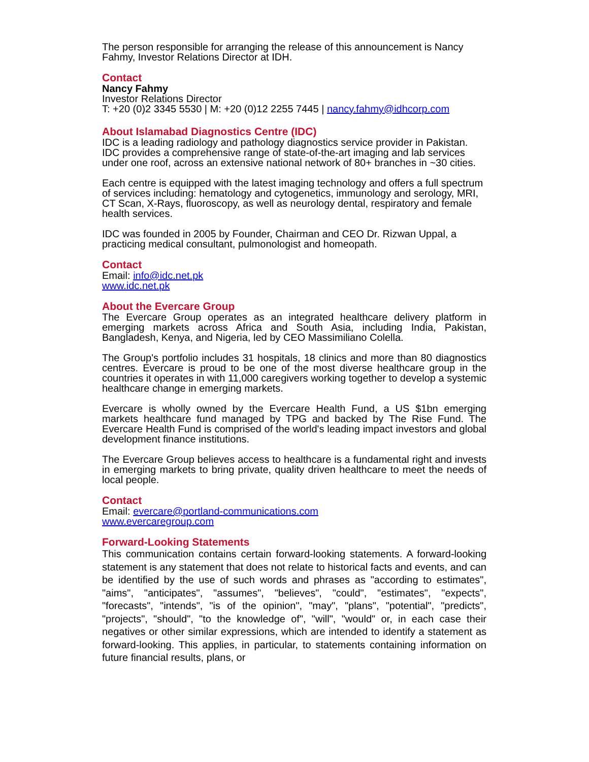The person responsible for arranging the release of this announcement is Nancy Fahmy, Investor Relations Director at IDH.
Contact
Nancy Fahmy
Investor Relations Director
T: +20 (0)2 3345 5530 | M: +20 (0)12 2255 7445 | nancy.fahmy@idhcorp.com
About Islamabad Diagnostics Centre (IDC)
IDC is a leading radiology and pathology diagnostics service provider in Pakistan. IDC provides a comprehensive range of state-of-the-art imaging and lab services under one roof, across an extensive national network of 80+ branches in ~30 cities.
Each centre is equipped with the latest imaging technology and offers a full spectrum of services including: hematology and cytogenetics, immunology and serology, MRI, CT Scan, X-Rays, fluoroscopy, as well as neurology dental, respiratory and female health services.
IDC was founded in 2005 by Founder, Chairman and CEO Dr. Rizwan Uppal, a practicing medical consultant, pulmonologist and homeopath.
Contact
Email: info@idc.net.pk
www.idc.net.pk
About the Evercare Group
The Evercare Group operates as an integrated healthcare delivery platform in emerging markets across Africa and South Asia, including India, Pakistan, Bangladesh, Kenya, and Nigeria, led by CEO Massimiliano Colella.
The Group's portfolio includes 31 hospitals, 18 clinics and more than 80 diagnostics centres. Evercare is proud to be one of the most diverse healthcare group in the countries it operates in with 11,000 caregivers working together to develop a systemic healthcare change in emerging markets.
Evercare is wholly owned by the Evercare Health Fund, a US $1bn emerging markets healthcare fund managed by TPG and backed by The Rise Fund. The Evercare Health Fund is comprised of the world's leading impact investors and global development finance institutions.
The Evercare Group believes access to healthcare is a fundamental right and invests in emerging markets to bring private, quality driven healthcare to meet the needs of local people.
Contact
Email: evercare@portland-communications.com
www.evercaregroup.com
Forward-Looking Statements
This communication contains certain forward-looking statements. A forward-looking statement is any statement that does not relate to historical facts and events, and can be identified by the use of such words and phrases as "according to estimates", "aims", "anticipates", "assumes", "believes", "could", "estimates", "expects", "forecasts", "intends", "is of the opinion", "may", "plans", "potential", "predicts", "projects", "should", "to the knowledge of", "will", "would" or, in each case their negatives or other similar expressions, which are intended to identify a statement as forward-looking. This applies, in particular, to statements containing information on future financial results, plans, or